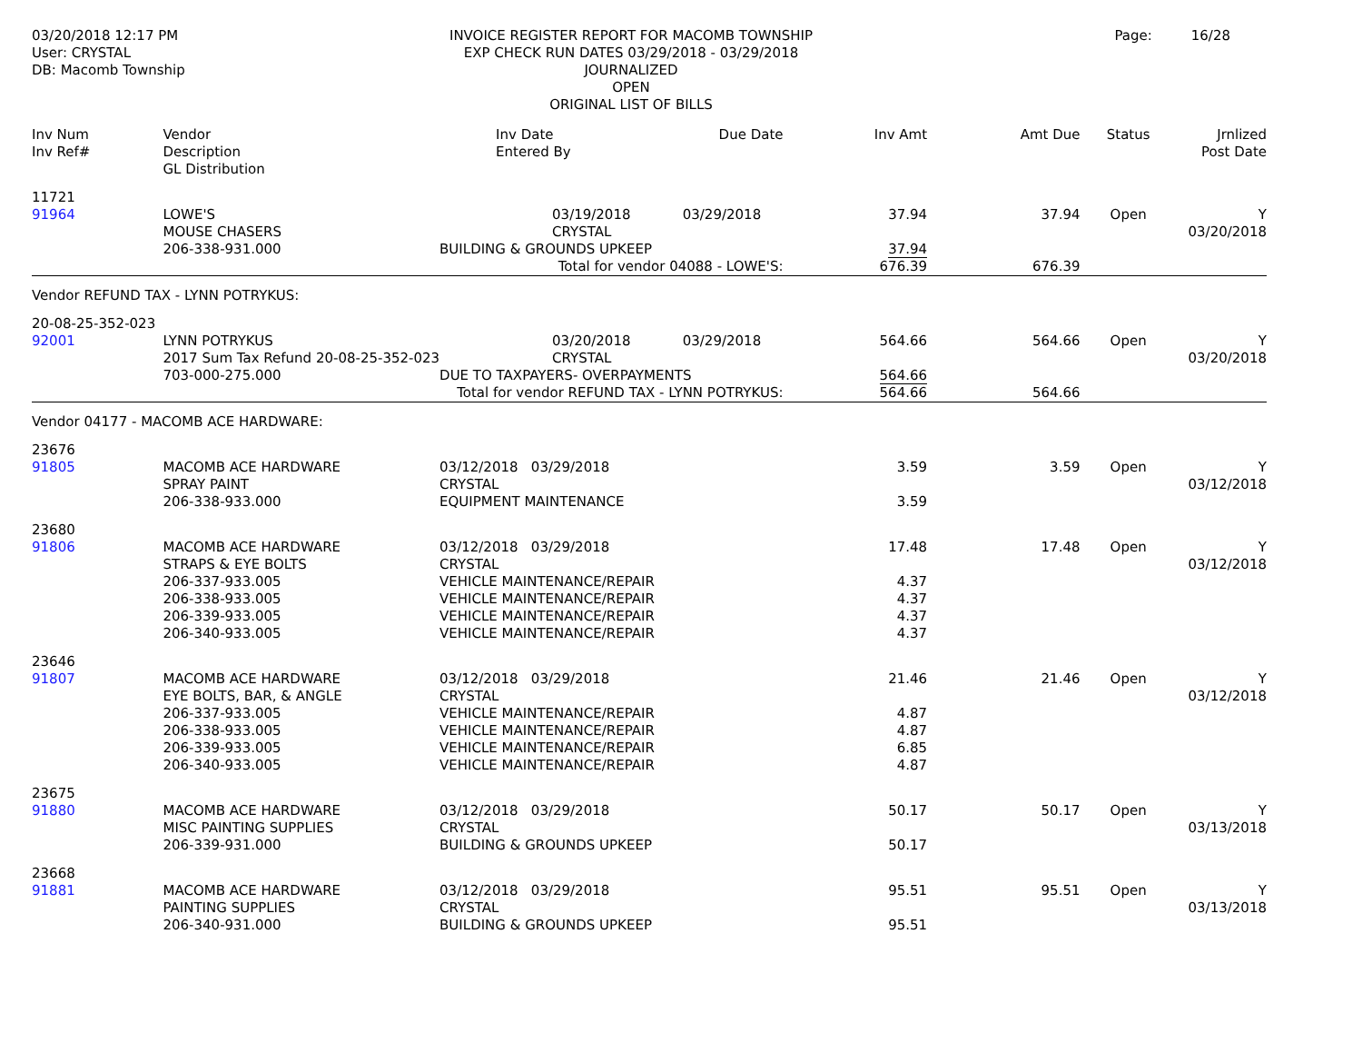03/20/2018 12:17 PM
User: CRYSTAL
DB: Macomb Township
INVOICE REGISTER REPORT FOR MACOMB TOWNSHIP
EXP CHECK RUN DATES 03/29/2018 - 03/29/2018
JOURNALIZED
OPEN
ORIGINAL LIST OF BILLS
Page: 16/28
| Inv Num Inv Ref# | Vendor Description GL Distribution | Inv Date Entered By | Due Date | Inv Amt | Amt Due | Status | Jrnlized Post Date |
| --- | --- | --- | --- | --- | --- | --- | --- |
| 11721 91964 | LOWE'S MOUSE CHASERS 206-338-931.000 | 03/19/2018 03/29/2018 CRYSTAL BUILDING & GROUNDS UPKEEP | | 37.94 37.94 | 37.94 | Open | Y 03/20/2018 |
| Total for vendor 04088 - LOWE'S: | | | | 676.39 | 676.39 | | |
| Vendor REFUND TAX - LYNN POTRYKUS: | | | | | | | |
| 20-08-25-352-023 92001 | LYNN POTRYKUS 2017 Sum Tax Refund 20-08-25-352-023 703-000-275.000 | 03/20/2018 03/29/2018 CRYSTAL DUE TO TAXPAYERS- OVERPAYMENTS | | 564.66 564.66 | 564.66 | Open | Y 03/20/2018 |
| Total for vendor REFUND TAX - LYNN POTRYKUS: | | | | 564.66 | 564.66 | | |
| Vendor 04177 - MACOMB ACE HARDWARE: | | | | | | | |
| 23676 91805 | MACOMB ACE HARDWARE SPRAY PAINT 206-338-933.000 | 03/12/2018 03/29/2018 CRYSTAL EQUIPMENT MAINTENANCE | | 3.59 3.59 | 3.59 | Open | Y 03/12/2018 |
| 23680 91806 | MACOMB ACE HARDWARE STRAPS & EYE BOLTS 206-337-933.005 206-338-933.005 206-339-933.005 206-340-933.005 | 03/12/2018 03/29/2018 CRYSTAL VEHICLE MAINTENANCE/REPAIR VEHICLE MAINTENANCE/REPAIR VEHICLE MAINTENANCE/REPAIR VEHICLE MAINTENANCE/REPAIR | | 17.48 4.37 4.37 4.37 4.37 | 17.48 | Open | Y 03/12/2018 |
| 23646 91807 | MACOMB ACE HARDWARE EYE BOLTS, BAR, & ANGLE 206-337-933.005 206-338-933.005 206-339-933.005 206-340-933.005 | 03/12/2018 03/29/2018 CRYSTAL VEHICLE MAINTENANCE/REPAIR VEHICLE MAINTENANCE/REPAIR VEHICLE MAINTENANCE/REPAIR VEHICLE MAINTENANCE/REPAIR | | 21.46 4.87 4.87 6.85 4.87 | 21.46 | Open | Y 03/12/2018 |
| 23675 91880 | MACOMB ACE HARDWARE MISC PAINTING SUPPLIES 206-339-931.000 | 03/12/2018 03/29/2018 CRYSTAL BUILDING & GROUNDS UPKEEP | | 50.17 50.17 | 50.17 | Open | Y 03/13/2018 |
| 23668 91881 | MACOMB ACE HARDWARE PAINTING SUPPLIES 206-340-931.000 | 03/12/2018 03/29/2018 CRYSTAL BUILDING & GROUNDS UPKEEP | | 95.51 95.51 | 95.51 | Open | Y 03/13/2018 |